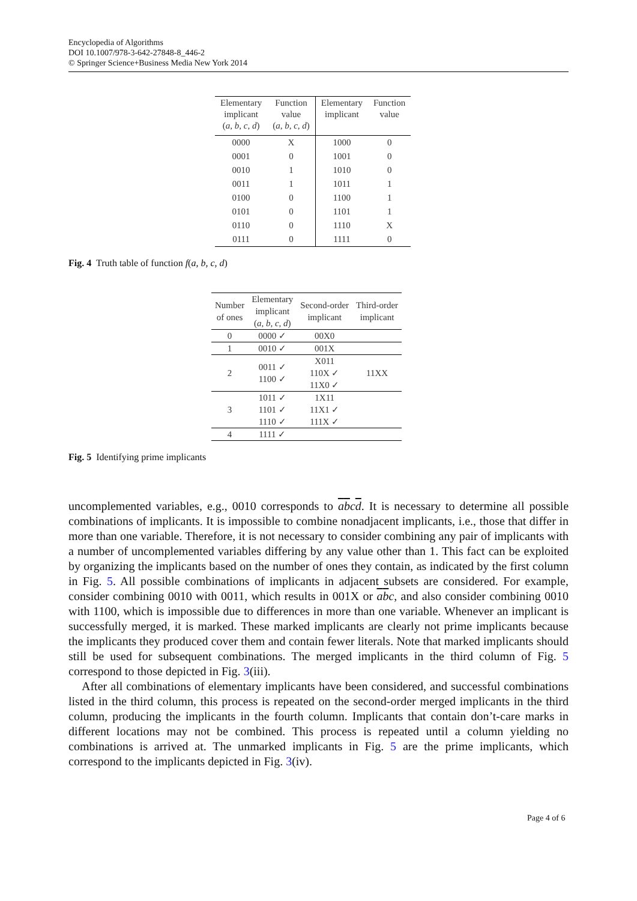Encyclopedia of Algorithms
DOI 10.1007/978-3-642-27848-8_446-2
© Springer Science+Business Media New York 2014
| Elementary implicant ( a, b, c, d ) | Function value ( a, b, c, d ) | Elementary implicant | Function value |
| --- | --- | --- | --- |
| 0000 | X | 1000 | 0 |
| 0001 | 0 | 1001 | 0 |
| 0010 | 1 | 1010 | 0 |
| 0011 | 1 | 1011 | 1 |
| 0100 | 0 | 1100 | 1 |
| 0101 | 0 | 1101 | 1 |
| 0110 | 0 | 1110 | X |
| 0111 | 0 | 1111 | 0 |
Fig. 4 Truth table of function f(a, b, c, d)
| Number of ones | Elementary implicant ( a, b, c, d ) | Second-order implicant | Third-order implicant |
| --- | --- | --- | --- |
| 0 | 0000 ✓ | 00X0 | |
| 1 | 0010 ✓ | 001X | |
| 2 | 0011 ✓ 1100 ✓ | X011 110X ✓ 11X0 ✓ | 11XX |
| 3 | 1011 ✓ 1101 ✓ 1110 ✓ | 1X11 11X1 ✓ 111X ✓ | |
| 4 | 1111 ✓ | | |
Fig. 5 Identifying prime implicants
uncomplemented variables, e.g., 0010 corresponds to abcd. It is necessary to determine all possible combinations of implicants. It is impossible to combine nonadjacent implicants, i.e., those that differ in more than one variable. Therefore, it is not necessary to consider combining any pair of implicants with a number of uncomplemented variables differing by any value other than 1. This fact can be exploited by organizing the implicants based on the number of ones they contain, as indicated by the first column in Fig. 5. All possible combinations of implicants in adjacent subsets are considered. For example, consider combining 0010 with 0011, which results in 001X or abc, and also consider combining 0010 with 1100, which is impossible due to differences in more than one variable. Whenever an implicant is successfully merged, it is marked. These marked implicants are clearly not prime implicants because the implicants they produced cover them and contain fewer literals. Note that marked implicants should still be used for subsequent combinations. The merged implicants in the third column of Fig. 5 correspond to those depicted in Fig. 3(iii).
After all combinations of elementary implicants have been considered, and successful combinations listed in the third column, this process is repeated on the second-order merged implicants in the third column, producing the implicants in the fourth column. Implicants that contain don’t-care marks in different locations may not be combined. This process is repeated until a column yielding no combinations is arrived at. The unmarked implicants in Fig. 5 are the prime implicants, which correspond to the implicants depicted in Fig. 3(iv).
Page 4 of 6